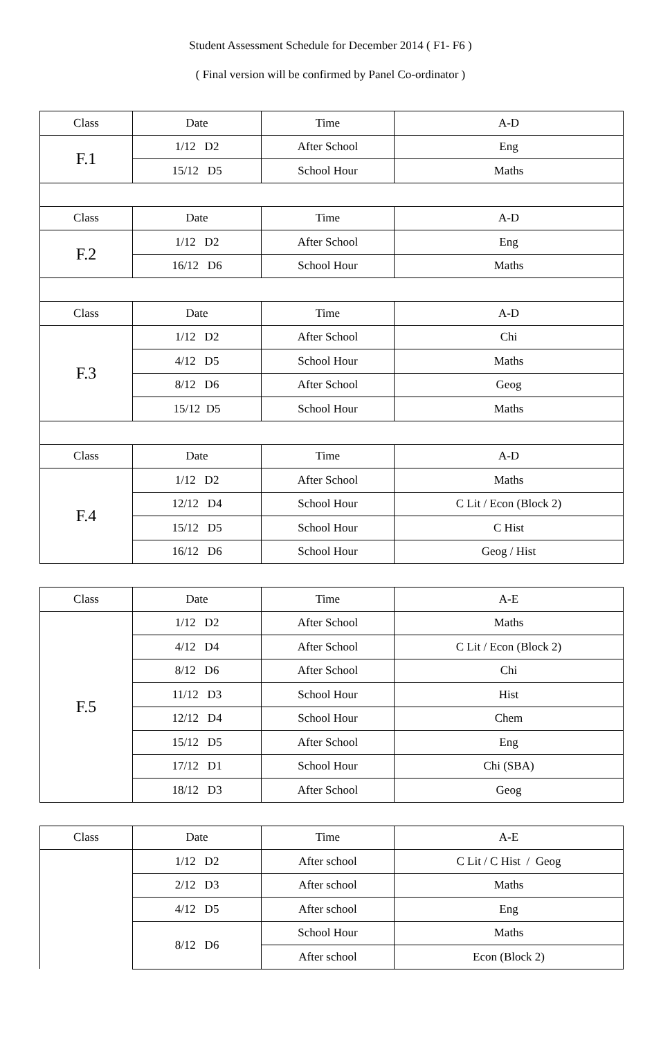Student Assessment Schedule for December 2014 ( F1- F6 )
( Final version will be confirmed by Panel Co-ordinator )
| Class | Date | Time | A-D |
| --- | --- | --- | --- |
| F.1 | 1/12 D2 | After School | Eng |
| | 15/12 D5 | School Hour | Maths |
| Class | Date | Time | A-D |
| F.2 | 1/12 D2 | After School | Eng |
| | 16/12 D6 | School Hour | Maths |
| Class | Date | Time | A-D |
| F.3 | 1/12 D2 | After School | Chi |
| | 4/12 D5 | School Hour | Maths |
| | 8/12 D6 | After School | Geog |
| | 15/12 D5 | School Hour | Maths |
| Class | Date | Time | A-D |
| F.4 | 1/12 D2 | After School | Maths |
| | 12/12 D4 | School Hour | C Lit / Econ (Block 2) |
| | 15/12 D5 | School Hour | C Hist |
| | 16/12 D6 | School Hour | Geog / Hist |
| Class | Date | Time | A-E |
| --- | --- | --- | --- |
| F.5 | 1/12 D2 | After School | Maths |
| | 4/12 D4 | After School | C Lit / Econ (Block 2) |
| | 8/12 D6 | After School | Chi |
| | 11/12 D3 | School Hour | Hist |
| | 12/12 D4 | School Hour | Chem |
| | 15/12 D5 | After School | Eng |
| | 17/12 D1 | School Hour | Chi (SBA) |
| | 18/12 D3 | After School | Geog |
| Class | Date | Time | A-E |
| --- | --- | --- | --- |
| | 1/12 D2 | After school | C Lit / C Hist / Geog |
| | 2/12 D3 | After school | Maths |
| | 4/12 D5 | After school | Eng |
| | 8/12 D6 | School Hour | Maths |
| | | After school | Econ (Block 2) |